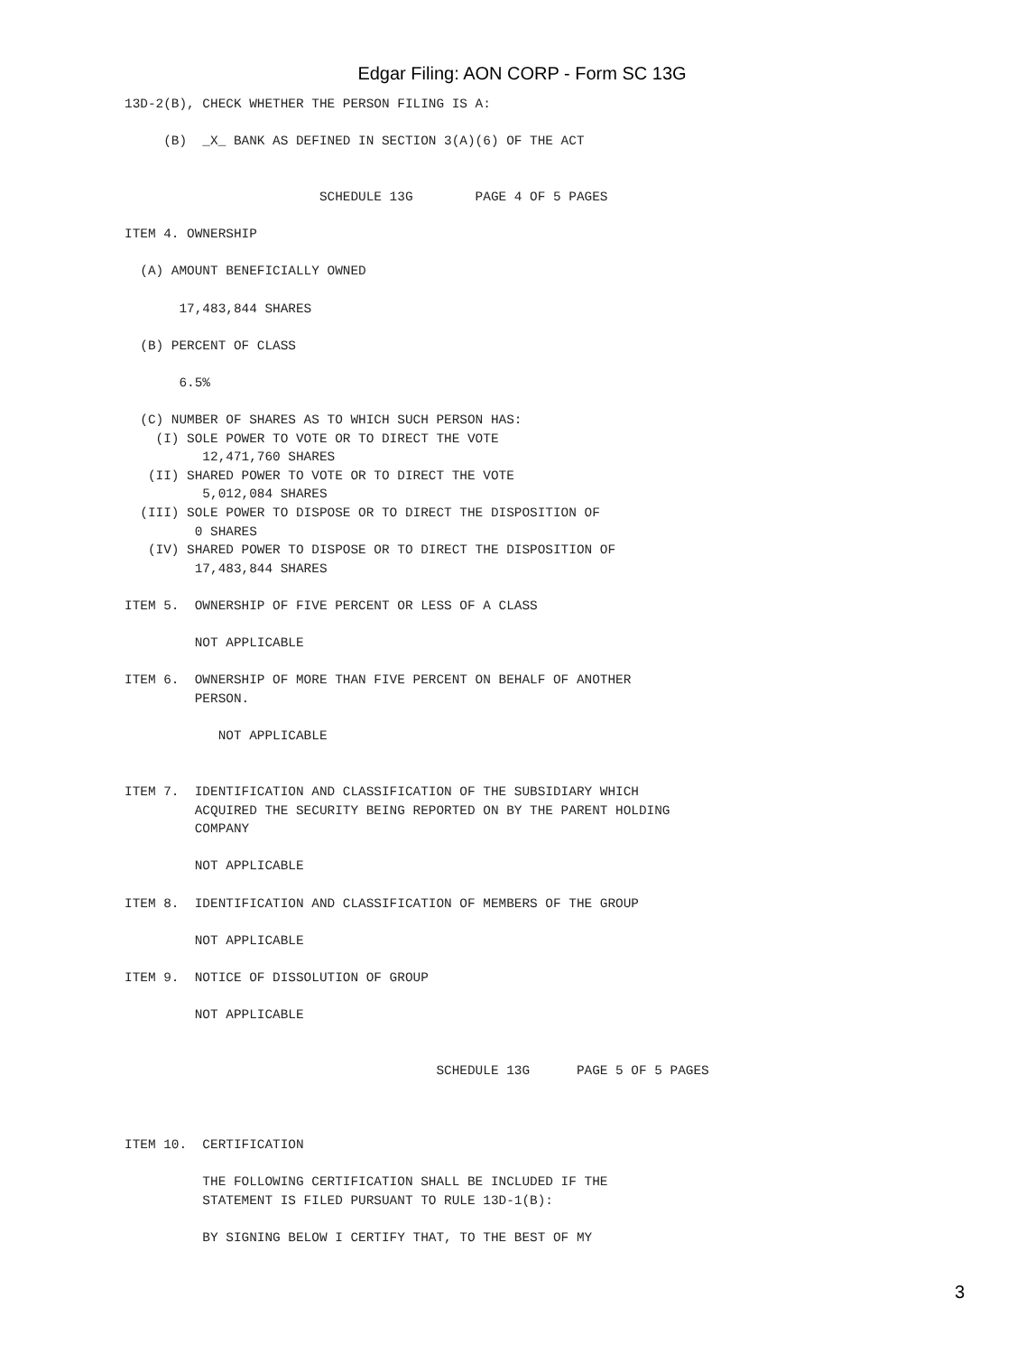Edgar Filing: AON CORP - Form SC 13G
13D-2(B), CHECK WHETHER THE PERSON FILING IS A:

     (B)  _X_ BANK AS DEFINED IN SECTION 3(A)(6) OF THE ACT


                         SCHEDULE 13G        PAGE 4 OF 5 PAGES

ITEM 4. OWNERSHIP

  (A) AMOUNT BENEFICIALLY OWNED

       17,483,844 SHARES

  (B) PERCENT OF CLASS

       6.5%

  (C) NUMBER OF SHARES AS TO WHICH SUCH PERSON HAS:
    (I) SOLE POWER TO VOTE OR TO DIRECT THE VOTE
          12,471,760 SHARES
   (II) SHARED POWER TO VOTE OR TO DIRECT THE VOTE
          5,012,084 SHARES
  (III) SOLE POWER TO DISPOSE OR TO DIRECT THE DISPOSITION OF
         0 SHARES
   (IV) SHARED POWER TO DISPOSE OR TO DIRECT THE DISPOSITION OF
         17,483,844 SHARES

ITEM 5.  OWNERSHIP OF FIVE PERCENT OR LESS OF A CLASS

         NOT APPLICABLE

ITEM 6.  OWNERSHIP OF MORE THAN FIVE PERCENT ON BEHALF OF ANOTHER
         PERSON.

            NOT APPLICABLE


ITEM 7.  IDENTIFICATION AND CLASSIFICATION OF THE SUBSIDIARY WHICH
         ACQUIRED THE SECURITY BEING REPORTED ON BY THE PARENT HOLDING
         COMPANY

         NOT APPLICABLE

ITEM 8.  IDENTIFICATION AND CLASSIFICATION OF MEMBERS OF THE GROUP

         NOT APPLICABLE

ITEM 9.  NOTICE OF DISSOLUTION OF GROUP

         NOT APPLICABLE


                                        SCHEDULE 13G      PAGE 5 OF 5 PAGES



ITEM 10.  CERTIFICATION

          THE FOLLOWING CERTIFICATION SHALL BE INCLUDED IF THE
          STATEMENT IS FILED PURSUANT TO RULE 13D-1(B):

          BY SIGNING BELOW I CERTIFY THAT, TO THE BEST OF MY
3